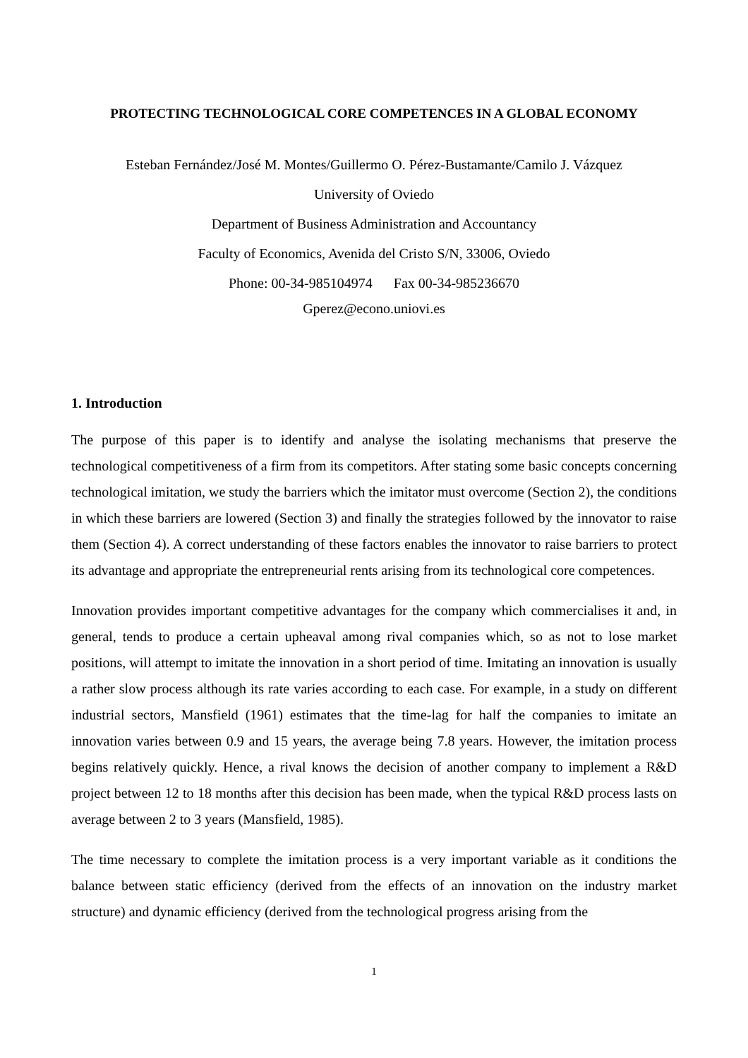PROTECTING TECHNOLOGICAL CORE COMPETENCES IN A GLOBAL ECONOMY
Esteban Fernández/José M. Montes/Guillermo O. Pérez-Bustamante/Camilo J. Vázquez
University of Oviedo
Department of Business Administration and Accountancy
Faculty of Economics, Avenida del Cristo S/N, 33006, Oviedo
Phone: 00-34-985104974 Fax 00-34-985236670
Gperez@econo.uniovi.es
1. Introduction
The purpose of this paper is to identify and analyse the isolating mechanisms that preserve the technological competitiveness of a firm from its competitors. After stating some basic concepts concerning technological imitation, we study the barriers which the imitator must overcome (Section 2), the conditions in which these barriers are lowered (Section 3) and finally the strategies followed by the innovator to raise them (Section 4). A correct understanding of these factors enables the innovator to raise barriers to protect its advantage and appropriate the entrepreneurial rents arising from its technological core competences.
Innovation provides important competitive advantages for the company which commercialises it and, in general, tends to produce a certain upheaval among rival companies which, so as not to lose market positions, will attempt to imitate the innovation in a short period of time. Imitating an innovation is usually a rather slow process although its rate varies according to each case. For example, in a study on different industrial sectors, Mansfield (1961) estimates that the time-lag for half the companies to imitate an innovation varies between 0.9 and 15 years, the average being 7.8 years. However, the imitation process begins relatively quickly. Hence, a rival knows the decision of another company to implement a R&D project between 12 to 18 months after this decision has been made, when the typical R&D process lasts on average between 2 to 3 years (Mansfield, 1985).
The time necessary to complete the imitation process is a very important variable as it conditions the balance between static efficiency (derived from the effects of an innovation on the industry market structure) and dynamic efficiency (derived from the technological progress arising from the
1